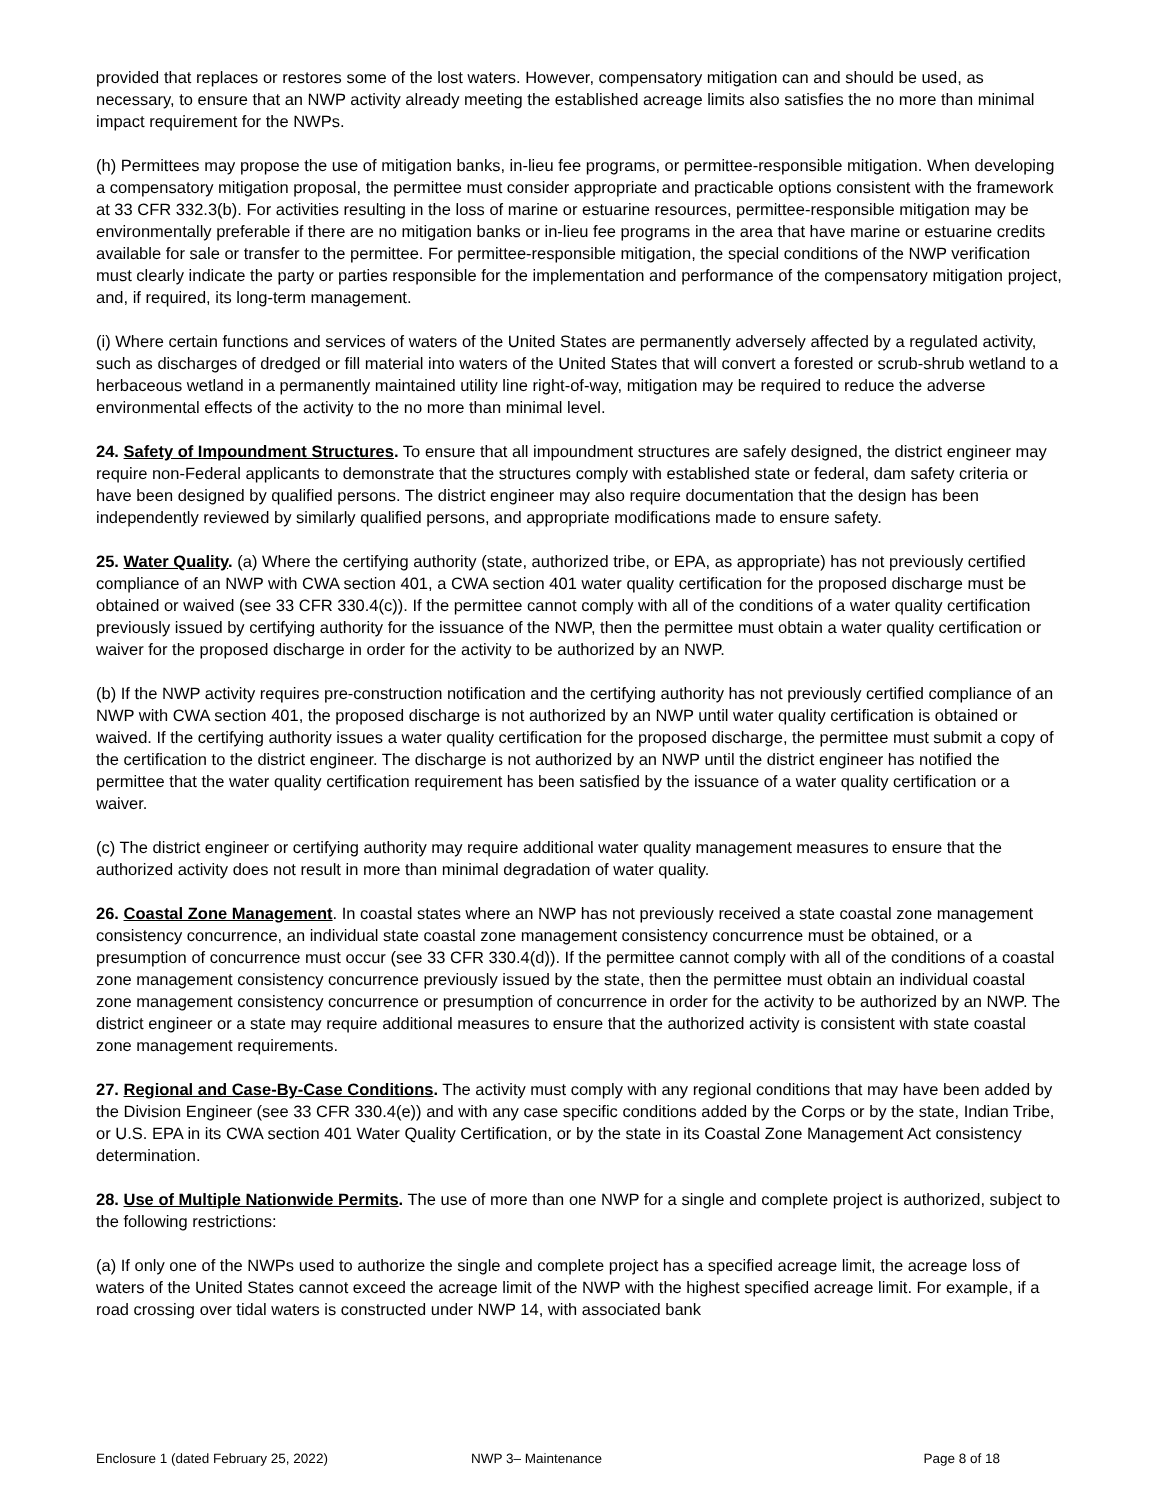provided that replaces or restores some of the lost waters. However, compensatory mitigation can and should be used, as necessary, to ensure that an NWP activity already meeting the established acreage limits also satisfies the no more than minimal impact requirement for the NWPs.
(h) Permittees may propose the use of mitigation banks, in-lieu fee programs, or permittee-responsible mitigation. When developing a compensatory mitigation proposal, the permittee must consider appropriate and practicable options consistent with the framework at 33 CFR 332.3(b). For activities resulting in the loss of marine or estuarine resources, permittee-responsible mitigation may be environmentally preferable if there are no mitigation banks or in-lieu fee programs in the area that have marine or estuarine credits available for sale or transfer to the permittee. For permittee-responsible mitigation, the special conditions of the NWP verification must clearly indicate the party or parties responsible for the implementation and performance of the compensatory mitigation project, and, if required, its long-term management.
(i) Where certain functions and services of waters of the United States are permanently adversely affected by a regulated activity, such as discharges of dredged or fill material into waters of the United States that will convert a forested or scrub-shrub wetland to a herbaceous wetland in a permanently maintained utility line right-of-way, mitigation may be required to reduce the adverse environmental effects of the activity to the no more than minimal level.
24. Safety of Impoundment Structures. To ensure that all impoundment structures are safely designed, the district engineer may require non-Federal applicants to demonstrate that the structures comply with established state or federal, dam safety criteria or have been designed by qualified persons. The district engineer may also require documentation that the design has been independently reviewed by similarly qualified persons, and appropriate modifications made to ensure safety.
25. Water Quality. (a) Where the certifying authority (state, authorized tribe, or EPA, as appropriate) has not previously certified compliance of an NWP with CWA section 401, a CWA section 401 water quality certification for the proposed discharge must be obtained or waived (see 33 CFR 330.4(c)). If the permittee cannot comply with all of the conditions of a water quality certification previously issued by certifying authority for the issuance of the NWP, then the permittee must obtain a water quality certification or waiver for the proposed discharge in order for the activity to be authorized by an NWP.
(b) If the NWP activity requires pre-construction notification and the certifying authority has not previously certified compliance of an NWP with CWA section 401, the proposed discharge is not authorized by an NWP until water quality certification is obtained or waived. If the certifying authority issues a water quality certification for the proposed discharge, the permittee must submit a copy of the certification to the district engineer. The discharge is not authorized by an NWP until the district engineer has notified the permittee that the water quality certification requirement has been satisfied by the issuance of a water quality certification or a waiver.
(c) The district engineer or certifying authority may require additional water quality management measures to ensure that the authorized activity does not result in more than minimal degradation of water quality.
26. Coastal Zone Management. In coastal states where an NWP has not previously received a state coastal zone management consistency concurrence, an individual state coastal zone management consistency concurrence must be obtained, or a presumption of concurrence must occur (see 33 CFR 330.4(d)). If the permittee cannot comply with all of the conditions of a coastal zone management consistency concurrence previously issued by the state, then the permittee must obtain an individual coastal zone management consistency concurrence or presumption of concurrence in order for the activity to be authorized by an NWP. The district engineer or a state may require additional measures to ensure that the authorized activity is consistent with state coastal zone management requirements.
27. Regional and Case-By-Case Conditions. The activity must comply with any regional conditions that may have been added by the Division Engineer (see 33 CFR 330.4(e)) and with any case specific conditions added by the Corps or by the state, Indian Tribe, or U.S. EPA in its CWA section 401 Water Quality Certification, or by the state in its Coastal Zone Management Act consistency determination.
28. Use of Multiple Nationwide Permits. The use of more than one NWP for a single and complete project is authorized, subject to the following restrictions:
(a) If only one of the NWPs used to authorize the single and complete project has a specified acreage limit, the acreage loss of waters of the United States cannot exceed the acreage limit of the NWP with the highest specified acreage limit. For example, if a road crossing over tidal waters is constructed under NWP 14, with associated bank
Enclosure 1 (dated February 25, 2022) NWP 3– Maintenance Page 8 of 18